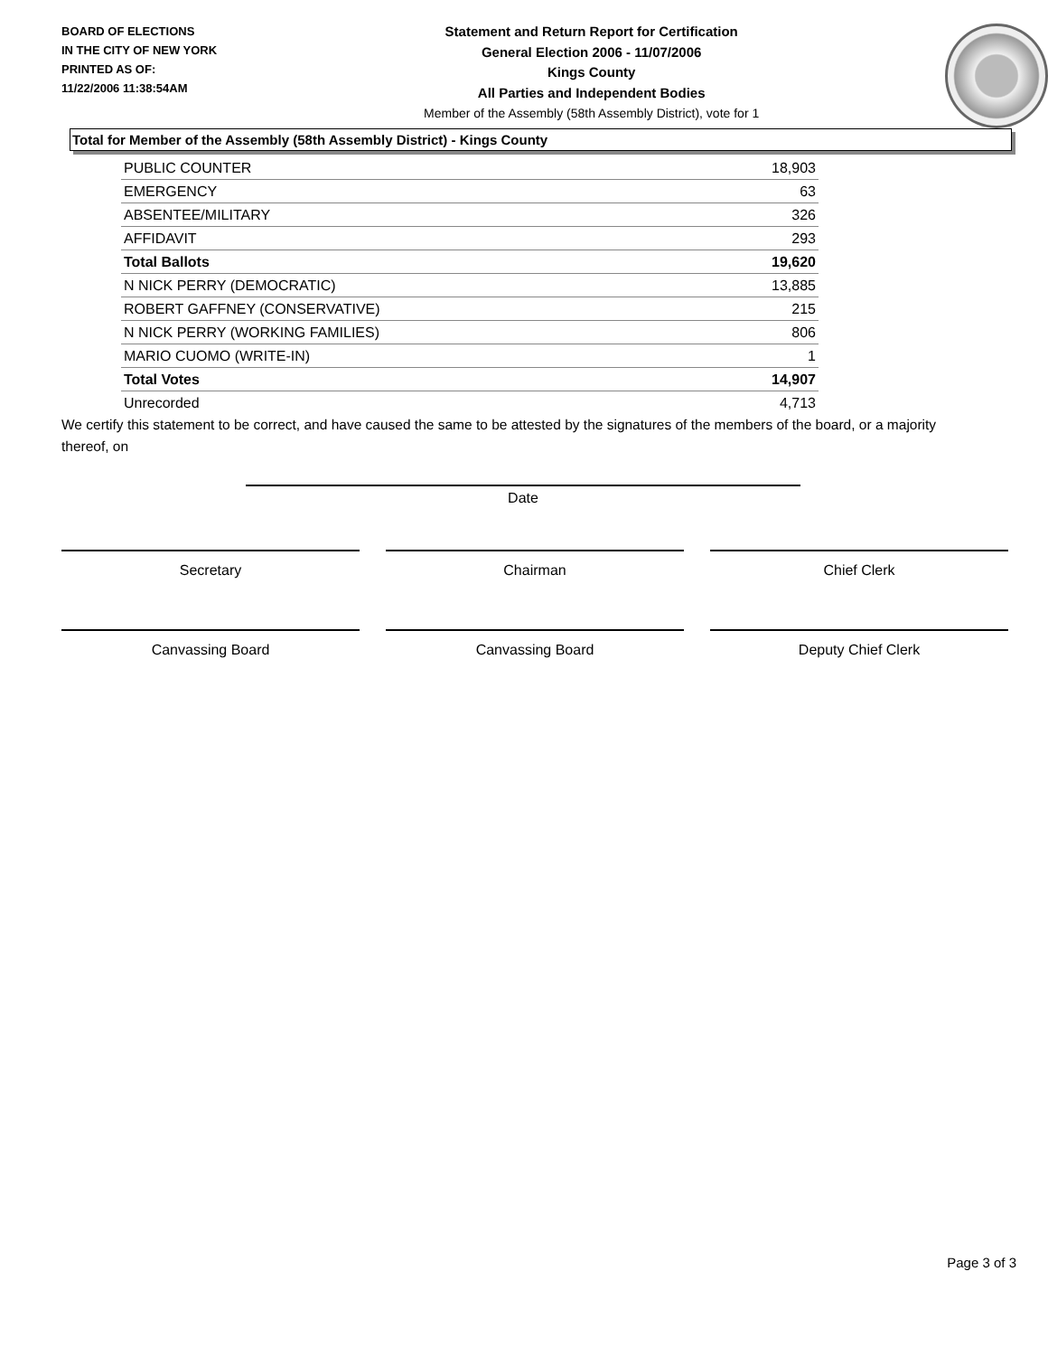BOARD OF ELECTIONS
IN THE CITY OF NEW YORK
PRINTED AS OF:
11/22/2006 11:38:54AM
Statement and Return Report for Certification
General Election 2006 - 11/07/2006
Kings County
All Parties and Independent Bodies
Member of the Assembly (58th Assembly District), vote for 1
Total for Member of the Assembly (58th Assembly District) - Kings County
| PUBLIC COUNTER | 18,903 |
| EMERGENCY | 63 |
| ABSENTEE/MILITARY | 326 |
| AFFIDAVIT | 293 |
| Total Ballots | 19,620 |
| N NICK PERRY (DEMOCRATIC) | 13,885 |
| ROBERT GAFFNEY (CONSERVATIVE) | 215 |
| N NICK PERRY (WORKING FAMILIES) | 806 |
| MARIO CUOMO (WRITE-IN) | 1 |
| Total Votes | 14,907 |
| Unrecorded | 4,713 |
We certify this statement to be correct, and have caused the same to be attested by the signatures of the members of the board, or a majority thereof, on
Date
Secretary Chairman Chief Clerk
Canvassing Board Canvassing Board Deputy Chief Clerk
Page 3 of 3